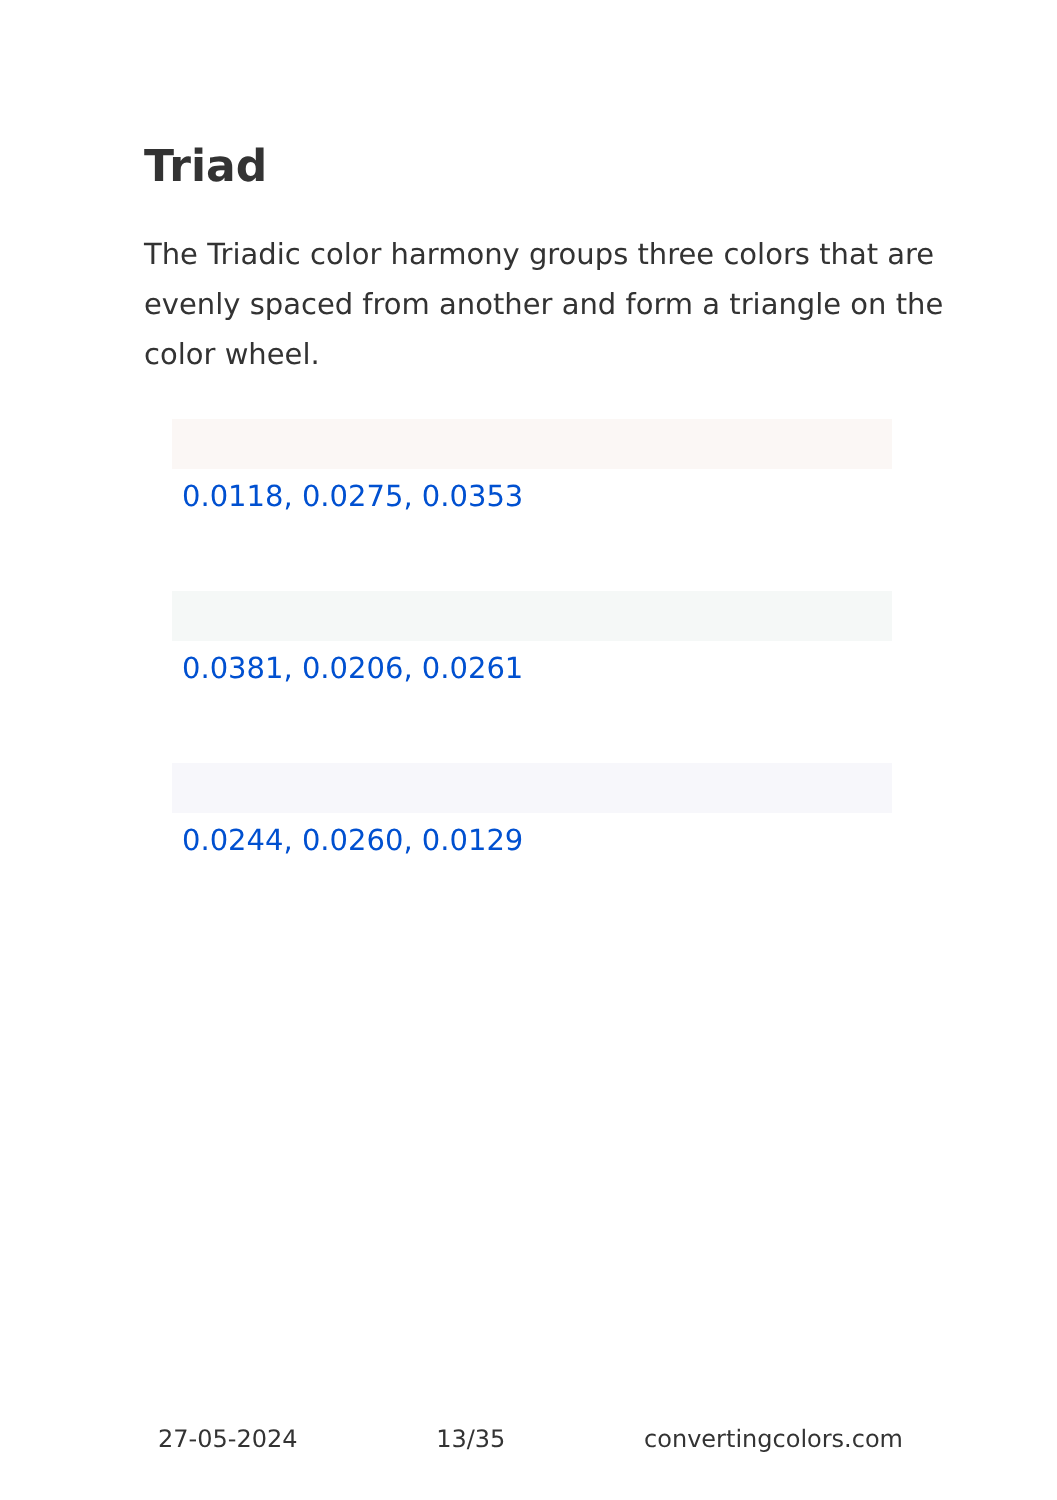Triad
The Triadic color harmony groups three colors that are evenly spaced from another and form a triangle on the color wheel.
0.0118, 0.0275, 0.0353
0.0381, 0.0206, 0.0261
0.0244, 0.0260, 0.0129
27-05-2024 13/35 convertingcolors.com